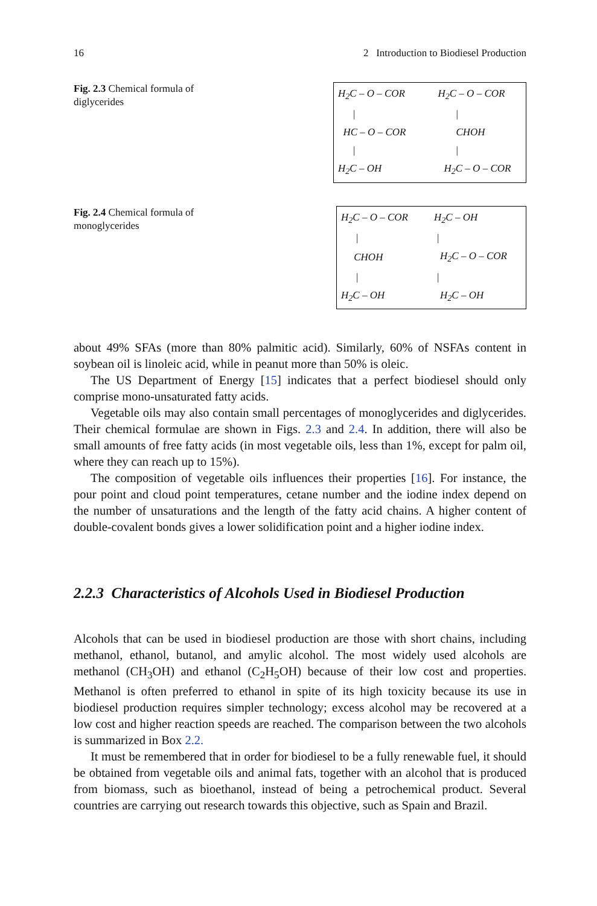16 2 Introduction to Biodiesel Production
Fig. 2.3 Chemical formula of diglycerides
| H<sub>2</sub>C – O – COR | H<sub>2</sub>C – O – COR |
| / | / |
| HC – O – COR | CHOH |
| / | / |
| H<sub>2</sub>C – OH | H<sub>2</sub>C – O – COR |
Fig. 2.4 Chemical formula of monoglycerides
| H<sub>2</sub>C – O – COR | H<sub>2</sub>C – OH |
| / | / |
| CHOH | H<sub>2</sub>C – O – COR |
| / | / |
| H<sub>2</sub>C – OH | H<sub>2</sub>C – OH |
about 49% SFAs (more than 80% palmitic acid). Similarly, 60% of NSFAs content in soybean oil is linoleic acid, while in peanut more than 50% is oleic.
The US Department of Energy [15] indicates that a perfect biodiesel should only comprise mono-unsaturated fatty acids.
Vegetable oils may also contain small percentages of monoglycerides and diglycerides. Their chemical formulae are shown in Figs. 2.3 and 2.4. In addition, there will also be small amounts of free fatty acids (in most vegetable oils, less than 1%, except for palm oil, where they can reach up to 15%).
The composition of vegetable oils influences their properties [16]. For instance, the pour point and cloud point temperatures, cetane number and the iodine index depend on the number of unsaturations and the length of the fatty acid chains. A higher content of double-covalent bonds gives a lower solidification point and a higher iodine index.
2.2.3 Characteristics of Alcohols Used in Biodiesel Production
Alcohols that can be used in biodiesel production are those with short chains, including methanol, ethanol, butanol, and amylic alcohol. The most widely used alcohols are methanol (CH<sub>3</sub>OH) and ethanol (C<sub>2</sub>H<sub>5</sub>OH) because of their low cost and properties. Methanol is often preferred to ethanol in spite of its high toxicity because its use in biodiesel production requires simpler technology; excess alcohol may be recovered at a low cost and higher reaction speeds are reached. The comparison between the two alcohols is summarized in Box 2.2.
It must be remembered that in order for biodiesel to be a fully renewable fuel, it should be obtained from vegetable oils and animal fats, together with an alcohol that is produced from biomass, such as bioethanol, instead of being a petrochemical product. Several countries are carrying out research towards this objective, such as Spain and Brazil.